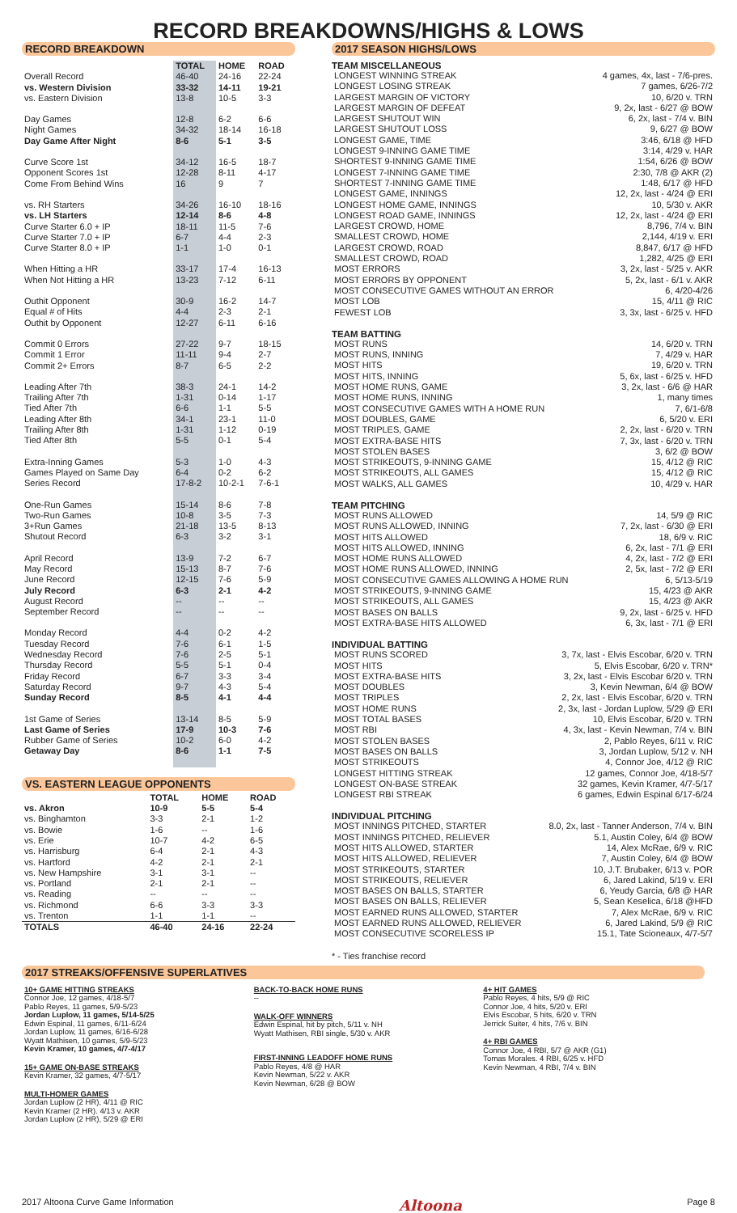RECORD BREAKDOWNS/HIGHS & LOWS
RECORD BREAKDOWN
| | TOTAL | HOME | ROAD |
| --- | --- | --- | --- |
| Overall Record | 46-40 | 24-16 | 22-24 |
| vs. Western Division | 33-32 | 14-11 | 19-21 |
| vs. Eastern Division | 13-8 | 10-5 | 3-3 |
| Day Games | 12-8 | 6-2 | 6-6 |
| Night Games | 34-32 | 18-14 | 16-18 |
| Day Game After Night | 8-6 | 5-1 | 3-5 |
| Curve Score 1st | 34-12 | 16-5 | 18-7 |
| Opponent Scores 1st | 12-28 | 8-11 | 4-17 |
| Come From Behind Wins | 16 | 9 | 7 |
| vs. RH Starters | 34-26 | 16-10 | 18-16 |
| vs. LH Starters | 12-14 | 8-6 | 4-8 |
| Curve Starter 6.0 + IP | 18-11 | 11-5 | 7-6 |
| Curve Starter 7.0 + IP | 6-7 | 4-4 | 2-3 |
| Curve Starter 8.0 + IP | 1-1 | 1-0 | 0-1 |
| When Hitting a HR | 33-17 | 17-4 | 16-13 |
| When Not Hitting a HR | 13-23 | 7-12 | 6-11 |
| Outhit Opponent | 30-9 | 16-2 | 14-7 |
| Equal # of Hits | 4-4 | 2-3 | 2-1 |
| Outhit by Opponent | 12-27 | 6-11 | 6-16 |
| Commit 0 Errors | 27-22 | 9-7 | 18-15 |
| Commit 1 Error | 11-11 | 9-4 | 2-7 |
| Commit 2+ Errors | 8-7 | 6-5 | 2-2 |
| Leading After 7th | 38-3 | 24-1 | 14-2 |
| Trailing After 7th | 1-31 | 0-14 | 1-17 |
| Tied After 7th | 6-6 | 1-1 | 5-5 |
| Leading After 8th | 34-1 | 23-1 | 11-0 |
| Trailing After 8th | 1-31 | 1-12 | 0-19 |
| Tied After 8th | 5-5 | 0-1 | 5-4 |
| Extra-Inning Games | 5-3 | 1-0 | 4-3 |
| Games Played on Same Day | 6-4 | 0-2 | 6-2 |
| Series Record | 17-8-2 | 10-2-1 | 7-6-1 |
| One-Run Games | 15-14 | 8-6 | 7-8 |
| Two-Run Games | 10-8 | 3-5 | 7-3 |
| 3+Run Games | 21-18 | 13-5 | 8-13 |
| Shutout Record | 6-3 | 3-2 | 3-1 |
| April Record | 13-9 | 7-2 | 6-7 |
| May Record | 15-13 | 8-7 | 7-6 |
| June Record | 12-15 | 7-6 | 5-9 |
| July Record | 6-3 | 2-1 | 4-2 |
| August Record | -- | -- | -- |
| September Record | -- | -- | -- |
| Monday Record | 4-4 | 0-2 | 4-2 |
| Tuesday Record | 7-6 | 6-1 | 1-5 |
| Wednesday Record | 7-6 | 2-5 | 5-1 |
| Thursday Record | 5-5 | 5-1 | 0-4 |
| Friday Record | 6-7 | 3-3 | 3-4 |
| Saturday Record | 9-7 | 4-3 | 5-4 |
| Sunday Record | 8-5 | 4-1 | 4-4 |
| 1st Game of Series | 13-14 | 8-5 | 5-9 |
| Last Game of Series | 17-9 | 10-3 | 7-6 |
| Rubber Game of Series | 10-2 | 6-0 | 4-2 |
| Getaway Day | 8-6 | 1-1 | 7-5 |
VS. EASTERN LEAGUE OPPONENTS
| | TOTAL | HOME | ROAD |
| --- | --- | --- | --- |
| vs. Akron | 10-9 | 5-5 | 5-4 |
| vs. Binghamton | 3-3 | 2-1 | 1-2 |
| vs. Bowie | 1-6 | -- | 1-6 |
| vs. Erie | 10-7 | 4-2 | 6-5 |
| vs. Harrisburg | 6-4 | 2-1 | 4-3 |
| vs. Hartford | 4-2 | 2-1 | 2-1 |
| vs. New Hampshire | 3-1 | 3-1 | -- |
| vs. Portland | 2-1 | 2-1 | -- |
| vs. Reading | -- | -- | -- |
| vs. Richmond | 6-6 | 3-3 | 3-3 |
| vs. Trenton | 1-1 | 1-1 | -- |
| TOTALS | 46-40 | 24-16 | 22-24 |
2017 SEASON HIGHS/LOWS
TEAM MISCELLANEOUS
| LONGEST WINNING STREAK | 4 games, 4x, last - 7/6-pres. |
| LONGEST LOSING STREAK | 7 games, 6/26-7/2 |
| LARGEST MARGIN OF VICTORY | 10, 6/20 v. TRN |
| LARGEST MARGIN OF DEFEAT | 9, 2x, last - 6/27 @ BOW |
| LARGEST SHUTOUT WIN | 6, 2x, last - 7/4 v. BIN |
| LARGEST SHUTOUT LOSS | 9, 6/27 @ BOW |
| LONGEST GAME, TIME | 3:46, 6/18 @ HFD |
| LONGEST 9-INNING GAME TIME | 3:14, 4/29 v. HAR |
| SHORTEST 9-INNING GAME TIME | 1:54, 6/26 @ BOW |
| LONGEST 7-INNING GAME TIME | 2:30, 7/8 @ AKR (2) |
| SHORTEST 7-INNING GAME TIME | 1:48, 6/17 @ HFD |
| LONGEST GAME, INNINGS | 12, 2x, last - 4/24 @ ERI |
| LONGEST HOME GAME, INNINGS | 10, 5/30 v. AKR |
| LONGEST ROAD GAME, INNINGS | 12, 2x, last - 4/24 @ ERI |
| LARGEST CROWD, HOME | 8,796, 7/4 v. BIN |
| SMALLEST CROWD, HOME | 2,144, 4/19 v. ERI |
| LARGEST CROWD, ROAD | 8,847, 6/17 @ HFD |
| SMALLEST CROWD, ROAD | 1,282, 4/25 @ ERI |
| MOST ERRORS | 3, 2x, last - 5/25 v. AKR |
| MOST ERRORS BY OPPONENT | 5, 2x, last - 6/1 v. AKR |
| MOST CONSECUTIVE GAMES WITHOUT AN ERROR | 6, 4/20-4/26 |
| MOST LOB | 15, 4/11 @ RIC |
| FEWEST LOB | 3, 3x, last - 6/25 v. HFD |
TEAM BATTING
| MOST RUNS | 14, 6/20 v. TRN |
| MOST RUNS, INNING | 7, 4/29 v. HAR |
| MOST HITS | 19, 6/20 v. TRN |
| MOST HITS, INNING | 5, 6x, last - 6/25 v. HFD |
| MOST HOME RUNS, GAME | 3, 2x, last - 6/6 @ HAR |
| MOST HOME RUNS, INNING | 1, many times |
| MOST CONSECUTIVE GAMES WITH A HOME RUN | 7, 6/1-6/8 |
| MOST DOUBLES, GAME | 6, 5/20 v. ERI |
| MOST TRIPLES, GAME | 2, 2x, last - 6/20 v. TRN |
| MOST EXTRA-BASE HITS | 7, 3x, last - 6/20 v. TRN |
| MOST STOLEN BASES | 3, 6/2 @ BOW |
| MOST STRIKEOUTS, 9-INNING GAME | 15, 4/12 @ RIC |
| MOST STRIKEOUTS, ALL GAMES | 15, 4/12 @ RIC |
| MOST WALKS, ALL GAMES | 10, 4/29 v. HAR |
TEAM PITCHING
| MOST RUNS ALLOWED | 14, 5/9 @ RIC |
| MOST RUNS ALLOWED, INNING | 7, 2x, last - 6/30 @ ERI |
| MOST HITS ALLOWED | 18, 6/9 v. RIC |
| MOST HITS ALLOWED, INNING | 6, 2x, last - 7/1 @ ERI |
| MOST HOME RUNS ALLOWED | 4, 2x, last - 7/2 @ ERI |
| MOST HOME RUNS ALLOWED, INNING | 2, 5x, last - 7/2 @ ERI |
| MOST CONSECUTIVE GAMES ALLOWING A HOME RUN | 6, 5/13-5/19 |
| MOST STRIKEOUTS, 9-INNING GAME | 15, 4/23 @ AKR |
| MOST STRIKEOUTS, ALL GAMES | 15, 4/23 @ AKR |
| MOST BASES ON BALLS | 9, 2x, last - 6/25 v. HFD |
| MOST EXTRA-BASE HITS ALLOWED | 6, 3x, last - 7/1 @ ERI |
INDIVIDUAL BATTING
| MOST RUNS SCORED | 3, 7x, last - Elvis Escobar, 6/20 v. TRN |
| MOST HITS | 5, Elvis Escobar, 6/20 v. TRN* |
| MOST EXTRA-BASE HITS | 3, 2x, last - Elvis Escobar 6/20 v. TRN |
| MOST DOUBLES | 3, Kevin Newman, 6/4 @ BOW |
| MOST TRIPLES | 2, 2x, last - Elvis Escobar, 6/20 v. TRN |
| MOST HOME RUNS | 2, 3x, last - Jordan Luplow, 5/29 @ ERI |
| MOST TOTAL BASES | 10, Elvis Escobar, 6/20 v. TRN |
| MOST RBI | 4, 3x, last - Kevin Newman, 7/4 v. BIN |
| MOST STOLEN BASES | 2, Pablo Reyes, 6/11 v. RIC |
| MOST BASES ON BALLS | 3, Jordan Luplow, 5/12 v. NH |
| MOST STRIKEOUTS | 4, Connor Joe, 4/12 @ RIC |
| LONGEST HITTING STREAK | 12 games, Connor Joe, 4/18-5/7 |
| LONGEST ON-BASE STREAK | 32 games, Kevin Kramer, 4/7-5/17 |
| LONGEST RBI STREAK | 6 games, Edwin Espinal 6/17-6/24 |
INDIVIDUAL PITCHING
| MOST INNINGS PITCHED, STARTER | 8.0, 2x, last - Tanner Anderson, 7/4 v. BIN |
| MOST INNINGS PITCHED, RELIEVER | 5.1, Austin Coley, 6/4 @ BOW |
| MOST HITS ALLOWED, STARTER | 14, Alex McRae, 6/9 v. RIC |
| MOST HITS ALLOWED, RELIEVER | 7, Austin Coley, 6/4 @ BOW |
| MOST STRIKEOUTS, STARTER | 10, J.T. Brubaker, 6/13 v. POR |
| MOST STRIKEOUTS, RELIEVER | 6, Jared Lakind, 5/19 v. ERI |
| MOST BASES ON BALLS, STARTER | 6, Yeudy Garcia, 6/8 @ HAR |
| MOST BASES ON BALLS, RELIEVER | 5, Sean Keselica, 6/18 @HFD |
| MOST EARNED RUNS ALLOWED, STARTER | 7, Alex McRae, 6/9 v. RIC |
| MOST EARNED RUNS ALLOWED, RELIEVER | 6, Jared Lakind, 5/9 @ RIC |
| MOST CONSECUTIVE SCORELESS IP | 15.1, Tate Scioneaux, 4/7-5/7 |
* - Ties franchise record
2017 STREAKS/OFFENSIVE SUPERLATIVES
10+ GAME HITTING STREAKS
Connor Joe, 12 games, 4/18-5/7
Pablo Reyes, 11 games, 5/9-5/23
Jordan Luplow, 11 games, 5/14-5/25
Edwin Espinal, 11 games, 6/11-6/24
Jordan Luplow, 11 games, 6/16-6/28
Wyatt Mathisen, 10 games, 5/9-5/23
Kevin Kramer, 10 games, 4/7-4/17
15+ GAME ON-BASE STREAKS
Kevin Kramer, 32 games, 4/7-5/17
MULTI-HOMER GAMES
Jordan Luplow (2 HR), 4/11 @ RIC
Kevin Kramer (2 HR). 4/13 v. AKR
Jordan Luplow (2 HR), 5/29 @ ERI
BACK-TO-BACK HOME RUNS
--
WALK-OFF WINNERS
Edwin Espinal, hit by pitch, 5/11 v. NH
Wyatt Mathisen, RBI single, 5/30 v. AKR
FIRST-INNING LEADOFF HOME RUNS
Pablo Reyes, 4/8 @ HAR
Kevin Newman, 5/22 v. AKR
Kevin Newman, 6/28 @ BOW
4+ HIT GAMES
Pablo Reyes, 4 hits, 5/9 @ RIC
Connor Joe, 4 hits, 5/20 v. ERI
Elvis Escobar, 5 hits, 6/20 v. TRN
Jerrick Suiter, 4 hits, 7/6 v. BIN
4+ RBI GAMES
Connor Joe, 4 RBI, 5/7 @ AKR (G1)
Tomas Morales. 4 RBI, 6/25 v. HFD
Kevin Newman, 4 RBI, 7/4 v. BIN
2017 Altoona Curve Game Information Altoona Page 8